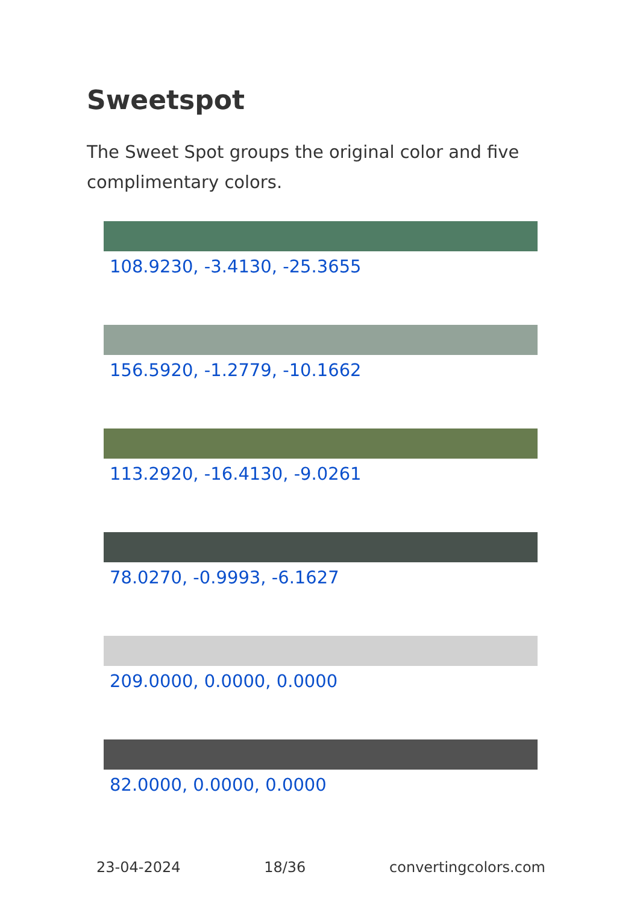Sweetspot
The Sweet Spot groups the original color and five complimentary colors.
108.9230, -3.4130, -25.3655
156.5920, -1.2779, -10.1662
113.2920, -16.4130, -9.0261
78.0270, -0.9993, -6.1627
209.0000, 0.0000, 0.0000
82.0000, 0.0000, 0.0000
23-04-2024 18/36 convertingcolors.com